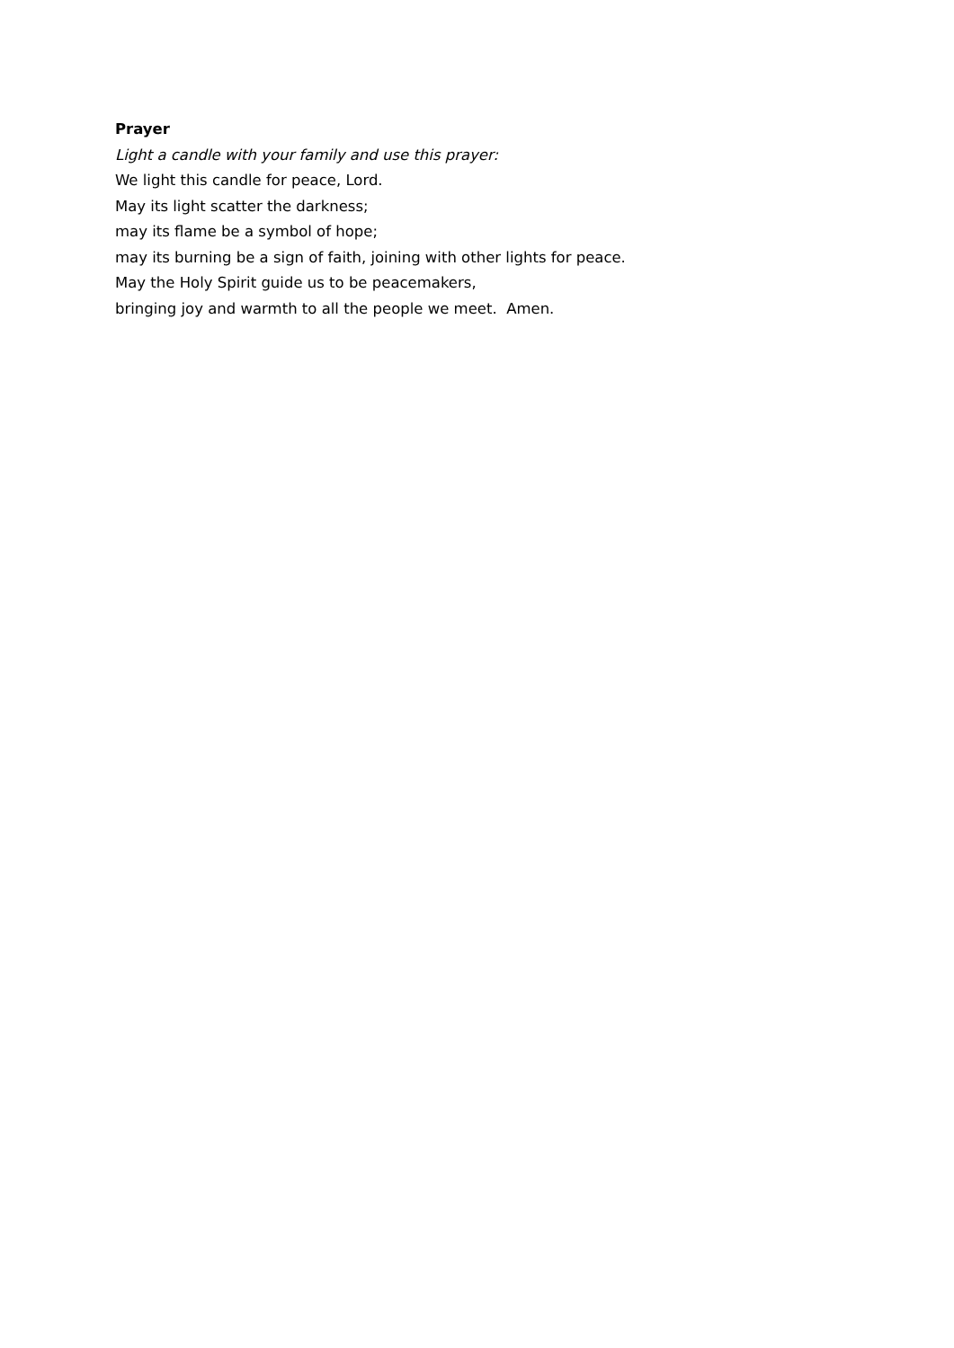Prayer
Light a candle with your family and use this prayer:
We light this candle for peace, Lord.
May its light scatter the darkness;
may its flame be a symbol of hope;
may its burning be a sign of faith, joining with other lights for peace.
May the Holy Spirit guide us to be peacemakers,
bringing joy and warmth to all the people we meet. Amen.